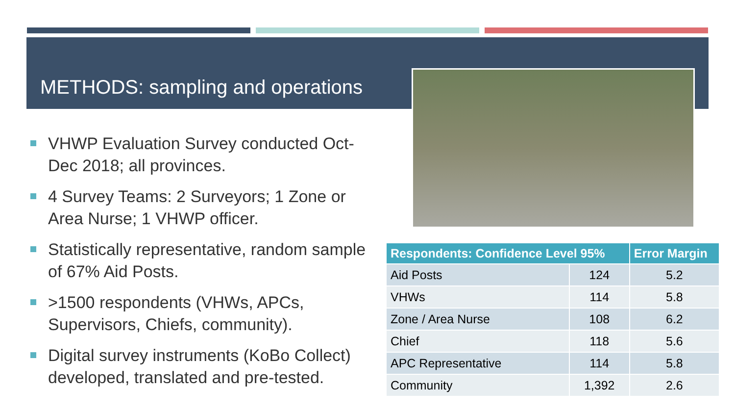METHODS: sampling and operations
VHWP Evaluation Survey conducted Oct-Dec 2018; all provinces.
4 Survey Teams: 2 Surveyors; 1 Zone or Area Nurse; 1 VHWP officer.
Statistically representative, random sample of 67% Aid Posts.
>1500 respondents (VHWs, APCs, Supervisors, Chiefs, community).
Digital survey instruments (KoBo Collect) developed, translated and pre-tested.
| Respondents: Confidence Level 95% | | Error Margin |
| --- | --- | --- |
| Aid Posts | 124 | 5.2 |
| VHWs | 114 | 5.8 |
| Zone / Area Nurse | 108 | 6.2 |
| Chief | 118 | 5.6 |
| APC Representative | 114 | 5.8 |
| Community | 1,392 | 2.6 |